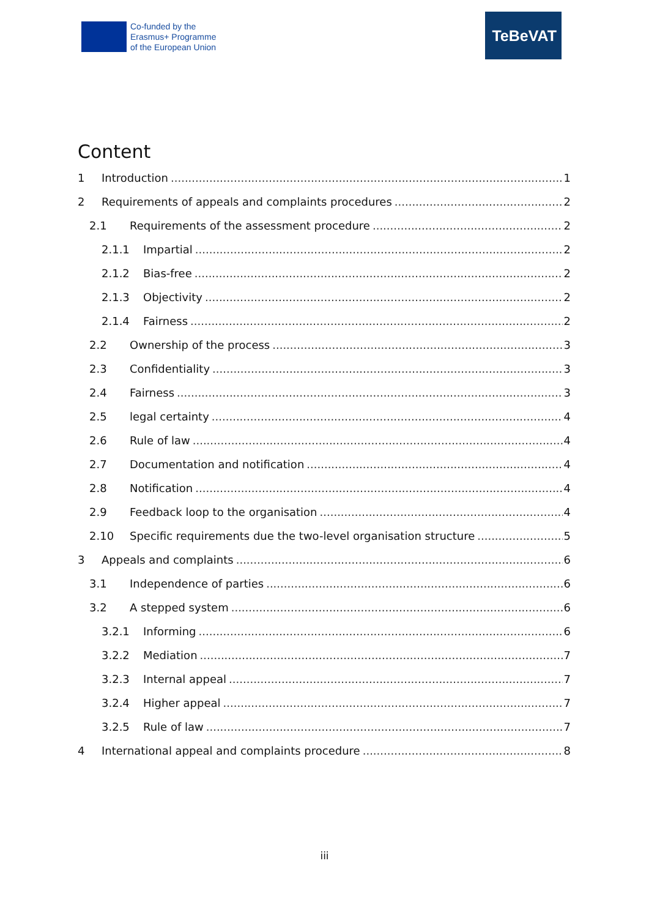Co-funded by the
Erasmus+ Programme
of the European Union
TeBeVAT
Content
1 Introduction 1
2 Requirements of appeals and complaints procedures 2
2.1 Requirements of the assessment procedure 2
2.1.1 Impartial 2
2.1.2 Bias-free 2
2.1.3 Objectivity 2
2.1.4 Fairness 2
2.2 Ownership of the process 3
2.3 Confidentiality 3
2.4 Fairness 3
2.5 legal certainty 4
2.6 Rule of law 4
2.7 Documentation and notification 4
2.8 Notification 4
2.9 Feedback loop to the organisation 4
2.10 Specific requirements due the two-level organisation structure 5
3 Appeals and complaints 6
3.1 Independence of parties 6
3.2 A stepped system 6
3.2.1 Informing 6
3.2.2 Mediation 7
3.2.3 Internal appeal 7
3.2.4 Higher appeal 7
3.2.5 Rule of law 7
4 International appeal and complaints procedure 8
iii